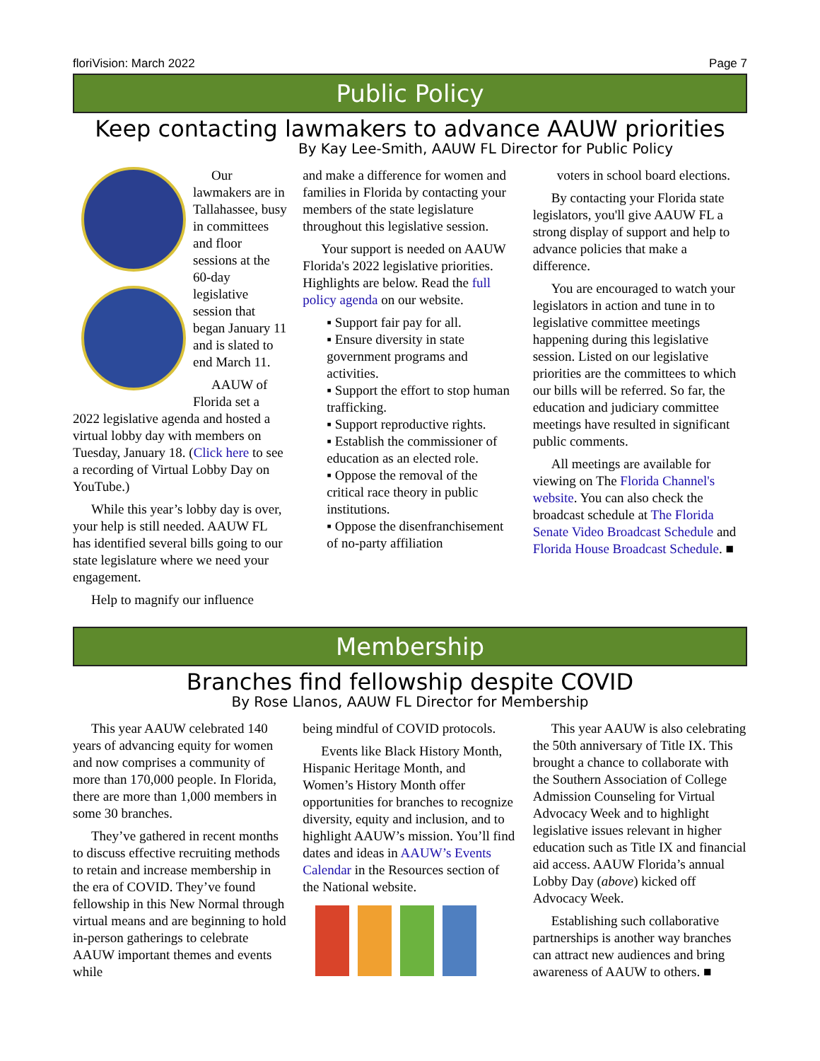floriVision: March 2022 Page 7
Public Policy
Keep contacting lawmakers to advance AAUW priorities
By Kay Lee-Smith, AAUW FL Director for Public Policy
Our lawmakers are in Tallahassee, busy in committees and floor sessions at the 60-day legislative session that began January 11 and is slated to end March 11.
AAUW of Florida set a 2022 legislative agenda and hosted a virtual lobby day with members on Tuesday, January 18. (Click here to see a recording of Virtual Lobby Day on YouTube.)
While this year’s lobby day is over, your help is still needed. AAUW FL has identified several bills going to our state legislature where we need your engagement.
Help to magnify our influence
and make a difference for women and families in Florida by contacting your members of the state legislature throughout this legislative session.
Your support is needed on AAUW Florida's 2022 legislative priorities. Highlights are below. Read the full policy agenda on our website.
▪ Support fair pay for all.
▪ Ensure diversity in state government programs and activities.
▪ Support the effort to stop human trafficking.
▪ Support reproductive rights.
▪ Establish the commissioner of education as an elected role.
▪ Oppose the removal of the critical race theory in public institutions.
▪ Oppose the disenfranchisement of no-party affiliation
voters in school board elections.
By contacting your Florida state legislators, you'll give AAUW FL a strong display of support and help to advance policies that make a difference.
You are encouraged to watch your legislators in action and tune in to legislative committee meetings happening during this legislative session. Listed on our legislative priorities are the committees to which our bills will be referred. So far, the education and judiciary committee meetings have resulted in significant public comments.
All meetings are available for viewing on The Florida Channel's website. You can also check the broadcast schedule at The Florida Senate Video Broadcast Schedule and Florida House Broadcast Schedule. ■
Membership
Branches find fellowship despite COVID
By Rose Llanos, AAUW FL Director for Membership
This year AAUW celebrated 140 years of advancing equity for women and now comprises a community of more than 170,000 people. In Florida, there are more than 1,000 members in some 30 branches.
They’ve gathered in recent months to discuss effective recruiting methods to retain and increase membership in the era of COVID. They’ve found fellowship in this New Normal through virtual means and are beginning to hold in-person gatherings to celebrate AAUW important themes and events while
being mindful of COVID protocols.
Events like Black History Month, Hispanic Heritage Month, and Women’s History Month offer opportunities for branches to recognize diversity, equity and inclusion, and to highlight AAUW’s mission. You’ll find dates and ideas in AAUW’s Events Calendar in the Resources section of the National website.
This year AAUW is also celebrating the 50th anniversary of Title IX. This brought a chance to collaborate with the Southern Association of College Admission Counseling for Virtual Advocacy Week and to highlight legislative issues relevant in higher education such as Title IX and financial aid access. AAUW Florida’s annual Lobby Day (above) kicked off Advocacy Week.
Establishing such collaborative partnerships is another way branches can attract new audiences and bring awareness of AAUW to others. ■